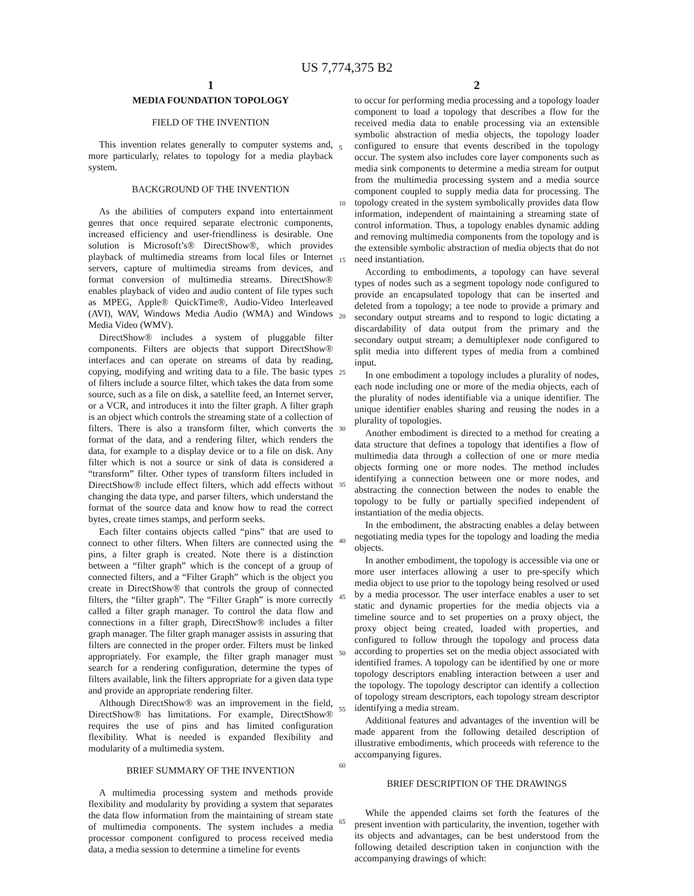US 7,774,375 B2
1
MEDIA FOUNDATION TOPOLOGY
FIELD OF THE INVENTION
This invention relates generally to computer systems and, more particularly, relates to topology for a media playback system.
BACKGROUND OF THE INVENTION
As the abilities of computers expand into entertainment genres that once required separate electronic components, increased efficiency and user-friendliness is desirable. One solution is Microsoft’s® DirectShow®, which provides playback of multimedia streams from local files or Internet servers, capture of multimedia streams from devices, and format conversion of multimedia streams. DirectShow® enables playback of video and audio content of file types such as MPEG, Apple® QuickTime®, Audio-Video Interleaved (AVI), WAV, Windows Media Audio (WMA) and Windows Media Video (WMV).
DirectShow® includes a system of pluggable filter components. Filters are objects that support DirectShow® interfaces and can operate on streams of data by reading, copying, modifying and writing data to a file. The basic types of filters include a source filter, which takes the data from some source, such as a file on disk, a satellite feed, an Internet server, or a VCR, and introduces it into the filter graph. A filter graph is an object which controls the streaming state of a collection of filters. There is also a transform filter, which converts the format of the data, and a rendering filter, which renders the data, for example to a display device or to a file on disk. Any filter which is not a source or sink of data is considered a “transform” filter. Other types of transform filters included in DirectShow® include effect filters, which add effects without changing the data type, and parser filters, which understand the format of the source data and know how to read the correct bytes, create times stamps, and perform seeks.
Each filter contains objects called “pins” that are used to connect to other filters. When filters are connected using the pins, a filter graph is created. Note there is a distinction between a “filter graph” which is the concept of a group of connected filters, and a “Filter Graph” which is the object you create in DirectShow® that controls the group of connected filters, the “filter graph”. The “Filter Graph” is more correctly called a filter graph manager. To control the data flow and connections in a filter graph, DirectShow® includes a filter graph manager. The filter graph manager assists in assuring that filters are connected in the proper order. Filters must be linked appropriately. For example, the filter graph manager must search for a rendering configuration, determine the types of filters available, link the filters appropriate for a given data type and provide an appropriate rendering filter.
Although DirectShow® was an improvement in the field, DirectShow® has limitations. For example, DirectShow® requires the use of pins and has limited configuration flexibility. What is needed is expanded flexibility and modularity of a multimedia system.
BRIEF SUMMARY OF THE INVENTION
A multimedia processing system and methods provide flexibility and modularity by providing a system that separates the data flow information from the maintaining of stream state of multimedia components. The system includes a media processor component configured to process received media data, a media session to determine a timeline for events
2
to occur for performing media processing and a topology loader component to load a topology that describes a flow for the received media data to enable processing via an extensible symbolic abstraction of media objects, the topology loader configured to ensure that events described in the topology occur. The system also includes core layer components such as media sink components to determine a media stream for output from the multimedia processing system and a media source component coupled to supply media data for processing. The topology created in the system symbolically provides data flow information, independent of maintaining a streaming state of control information. Thus, a topology enables dynamic adding and removing multimedia components from the topology and is the extensible symbolic abstraction of media objects that do not need instantiation.
According to embodiments, a topology can have several types of nodes such as a segment topology node configured to provide an encapsulated topology that can be inserted and deleted from a topology; a tee node to provide a primary and secondary output streams and to respond to logic dictating a discardability of data output from the primary and the secondary output stream; a demultiplexer node configured to split media into different types of media from a combined input.
In one embodiment a topology includes a plurality of nodes, each node including one or more of the media objects, each of the plurality of nodes identifiable via a unique identifier. The unique identifier enables sharing and reusing the nodes in a plurality of topologies.
Another embodiment is directed to a method for creating a data structure that defines a topology that identifies a flow of multimedia data through a collection of one or more media objects forming one or more nodes. The method includes identifying a connection between one or more nodes, and abstracting the connection between the nodes to enable the topology to be fully or partially specified independent of instantiation of the media objects.
In the embodiment, the abstracting enables a delay between negotiating media types for the topology and loading the media objects.
In another embodiment, the topology is accessible via one or more user interfaces allowing a user to pre-specify which media object to use prior to the topology being resolved or used by a media processor. The user interface enables a user to set static and dynamic properties for the media objects via a timeline source and to set properties on a proxy object, the proxy object being created, loaded with properties, and configured to follow through the topology and process data according to properties set on the media object associated with identified frames. A topology can be identified by one or more topology descriptors enabling interaction between a user and the topology. The topology descriptor can identify a collection of topology stream descriptors, each topology stream descriptor identifying a media stream.
Additional features and advantages of the invention will be made apparent from the following detailed description of illustrative embodiments, which proceeds with reference to the accompanying figures.
BRIEF DESCRIPTION OF THE DRAWINGS
While the appended claims set forth the features of the present invention with particularity, the invention, together with its objects and advantages, can be best understood from the following detailed description taken in conjunction with the accompanying drawings of which:
5
10
15
20
25
30
35
40
45
50
55
60
65